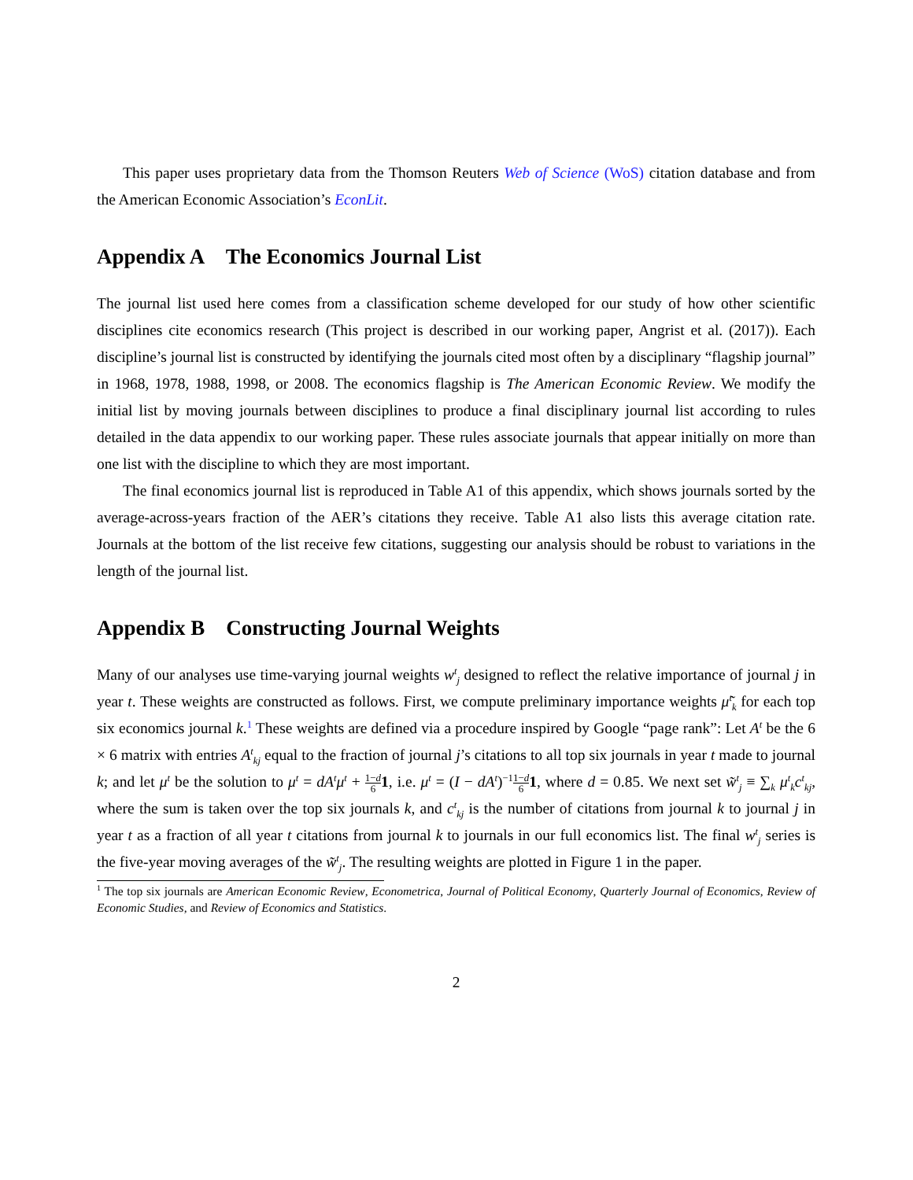This paper uses proprietary data from the Thomson Reuters Web of Science (WoS) citation database and from the American Economic Association’s EconLit.
Appendix A The Economics Journal List
The journal list used here comes from a classification scheme developed for our study of how other scientific disciplines cite economics research (This project is described in our working paper, Angrist et al. (2017)). Each discipline’s journal list is constructed by identifying the journals cited most often by a disciplinary “flagship journal” in 1968, 1978, 1988, 1998, or 2008. The economics flagship is The American Economic Review. We modify the initial list by moving journals between disciplines to produce a final disciplinary journal list according to rules detailed in the data appendix to our working paper. These rules associate journals that appear initially on more than one list with the discipline to which they are most important.
The final economics journal list is reproduced in Table A1 of this appendix, which shows journals sorted by the average-across-years fraction of the AER’s citations they receive. Table A1 also lists this average citation rate. Journals at the bottom of the list receive few citations, suggesting our analysis should be robust to variations in the length of the journal list.
Appendix B Constructing Journal Weights
Many of our analyses use time-varying journal weights w<sup>t</sup><sub>j</sub> designed to reflect the relative importance of journal j in year t. These weights are constructed as follows. First, we compute preliminary importance weights μ̃<sup>t</sup><sub>k</sub> for each top six economics journal k.<sup>1</sup> These weights are defined via a procedure inspired by Google “page rank”: Let A<sup>t</sup> be the 6 × 6 matrix with entries A<sup>t</sup><sub>kj</sub> equal to the fraction of journal j’s citations to all top six journals in year t made to journal k; and let μ<sup>t</sup> be the solution to μ<sup>t</sup> = dA<sup>t</sup>μ<sup>t</sup> + 1−d 61, i.e. μ<sup>t</sup> = (I − dA<sup>t</sup>)<sup>−1</sup>1−d 61, where d = 0.85. We next set w̃<sup>t</sup><sub>j</sub> ≡ ∑<sub>k</sub> μ<sup>t</sup><sub>k</sub>c<sup>t</sup><sub>kj</sub>, where the sum is taken over the top six journals k, and c<sup>t</sup><sub>kj</sub> is the number of citations from journal k to journal j in year t as a fraction of all year t citations from journal k to journals in our full economics list. The final w<sup>t</sup><sub>j</sub> series is the five-year moving averages of the w̃<sup>t</sup><sub>j</sub>. The resulting weights are plotted in Figure 1 in the paper.
<sup>1</sup> The top six journals are American Economic Review, Econometrica, Journal of Political Economy, Quarterly Journal of Economics, Review of Economic Studies, and Review of Economics and Statistics.
2